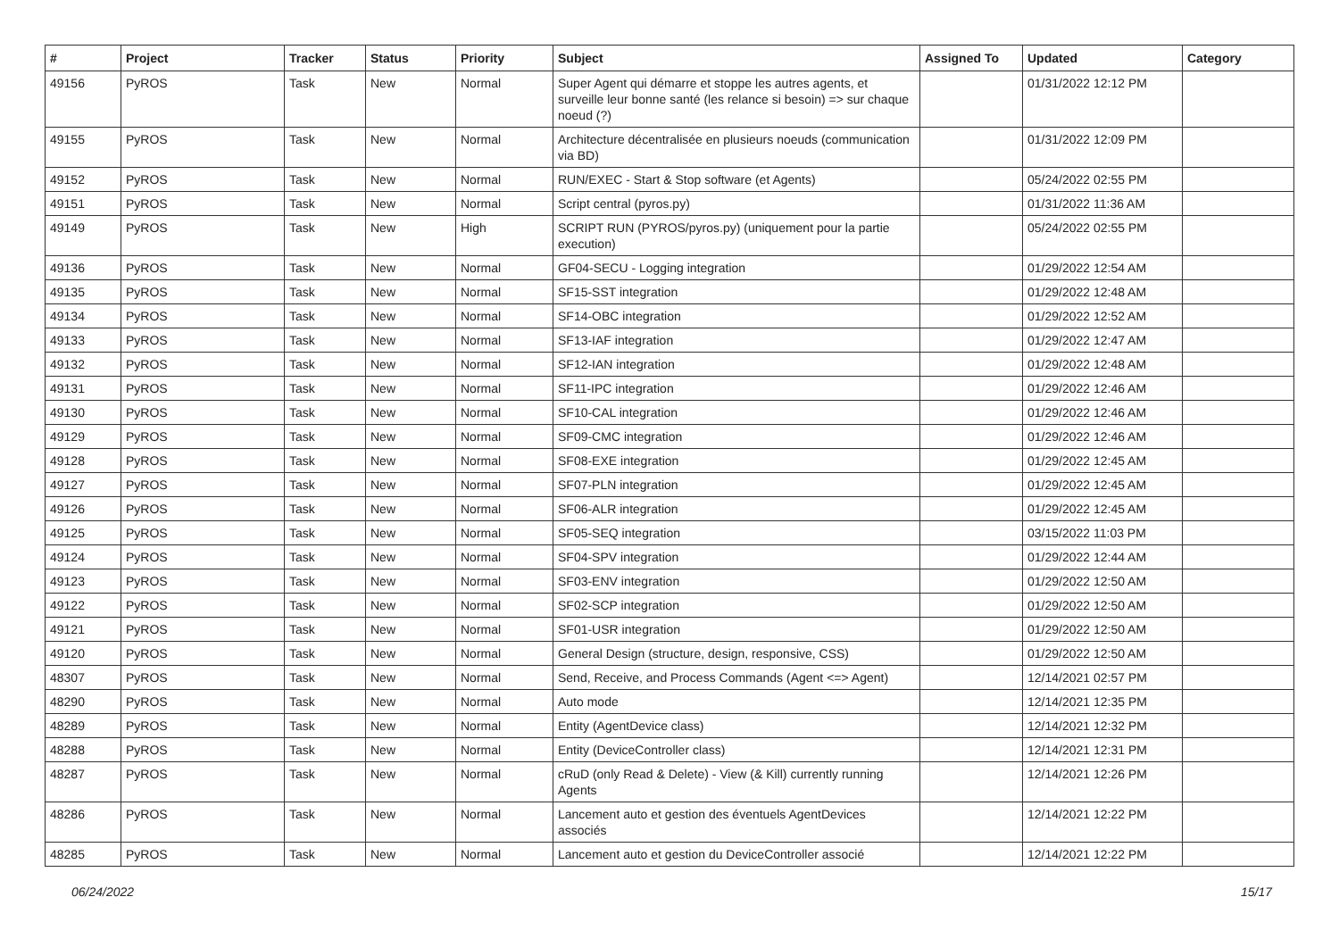| # | Project | Tracker | Status | Priority | Subject | Assigned To | Updated | Category |
| --- | --- | --- | --- | --- | --- | --- | --- | --- |
| 49156 | PyROS | Task | New | Normal | Super Agent qui démarre et stoppe les autres agents, et surveille leur bonne santé (les relance si besoin) => sur chaque noeud (?) | | 01/31/2022 12:12 PM | |
| 49155 | PyROS | Task | New | Normal | Architecture décentralisée en plusieurs noeuds (communication via BD) | | 01/31/2022 12:09 PM | |
| 49152 | PyROS | Task | New | Normal | RUN/EXEC - Start & Stop software (et Agents) | | 05/24/2022 02:55 PM | |
| 49151 | PyROS | Task | New | Normal | Script central (pyros.py) | | 01/31/2022 11:36 AM | |
| 49149 | PyROS | Task | New | High | SCRIPT RUN (PYROS/pyros.py) (uniquement pour la partie execution) | | 05/24/2022 02:55 PM | |
| 49136 | PyROS | Task | New | Normal | GF04-SECU - Logging integration | | 01/29/2022 12:54 AM | |
| 49135 | PyROS | Task | New | Normal | SF15-SST integration | | 01/29/2022 12:48 AM | |
| 49134 | PyROS | Task | New | Normal | SF14-OBC integration | | 01/29/2022 12:52 AM | |
| 49133 | PyROS | Task | New | Normal | SF13-IAF integration | | 01/29/2022 12:47 AM | |
| 49132 | PyROS | Task | New | Normal | SF12-IAN integration | | 01/29/2022 12:48 AM | |
| 49131 | PyROS | Task | New | Normal | SF11-IPC integration | | 01/29/2022 12:46 AM | |
| 49130 | PyROS | Task | New | Normal | SF10-CAL integration | | 01/29/2022 12:46 AM | |
| 49129 | PyROS | Task | New | Normal | SF09-CMC integration | | 01/29/2022 12:46 AM | |
| 49128 | PyROS | Task | New | Normal | SF08-EXE integration | | 01/29/2022 12:45 AM | |
| 49127 | PyROS | Task | New | Normal | SF07-PLN integration | | 01/29/2022 12:45 AM | |
| 49126 | PyROS | Task | New | Normal | SF06-ALR integration | | 01/29/2022 12:45 AM | |
| 49125 | PyROS | Task | New | Normal | SF05-SEQ integration | | 03/15/2022 11:03 PM | |
| 49124 | PyROS | Task | New | Normal | SF04-SPV integration | | 01/29/2022 12:44 AM | |
| 49123 | PyROS | Task | New | Normal | SF03-ENV integration | | 01/29/2022 12:50 AM | |
| 49122 | PyROS | Task | New | Normal | SF02-SCP integration | | 01/29/2022 12:50 AM | |
| 49121 | PyROS | Task | New | Normal | SF01-USR integration | | 01/29/2022 12:50 AM | |
| 49120 | PyROS | Task | New | Normal | General Design (structure, design, responsive, CSS) | | 01/29/2022 12:50 AM | |
| 48307 | PyROS | Task | New | Normal | Send, Receive, and Process Commands (Agent <=> Agent) | | 12/14/2021 02:57 PM | |
| 48290 | PyROS | Task | New | Normal | Auto mode | | 12/14/2021 12:35 PM | |
| 48289 | PyROS | Task | New | Normal | Entity (AgentDevice class) | | 12/14/2021 12:32 PM | |
| 48288 | PyROS | Task | New | Normal | Entity (DeviceController class) | | 12/14/2021 12:31 PM | |
| 48287 | PyROS | Task | New | Normal | cRuD (only Read & Delete) - View (& Kill) currently running Agents | | 12/14/2021 12:26 PM | |
| 48286 | PyROS | Task | New | Normal | Lancement auto et gestion des éventuels AgentDevices associés | | 12/14/2021 12:22 PM | |
| 48285 | PyROS | Task | New | Normal | Lancement auto et gestion du DeviceController associé | | 12/14/2021 12:22 PM | |
06/24/2022 15/17